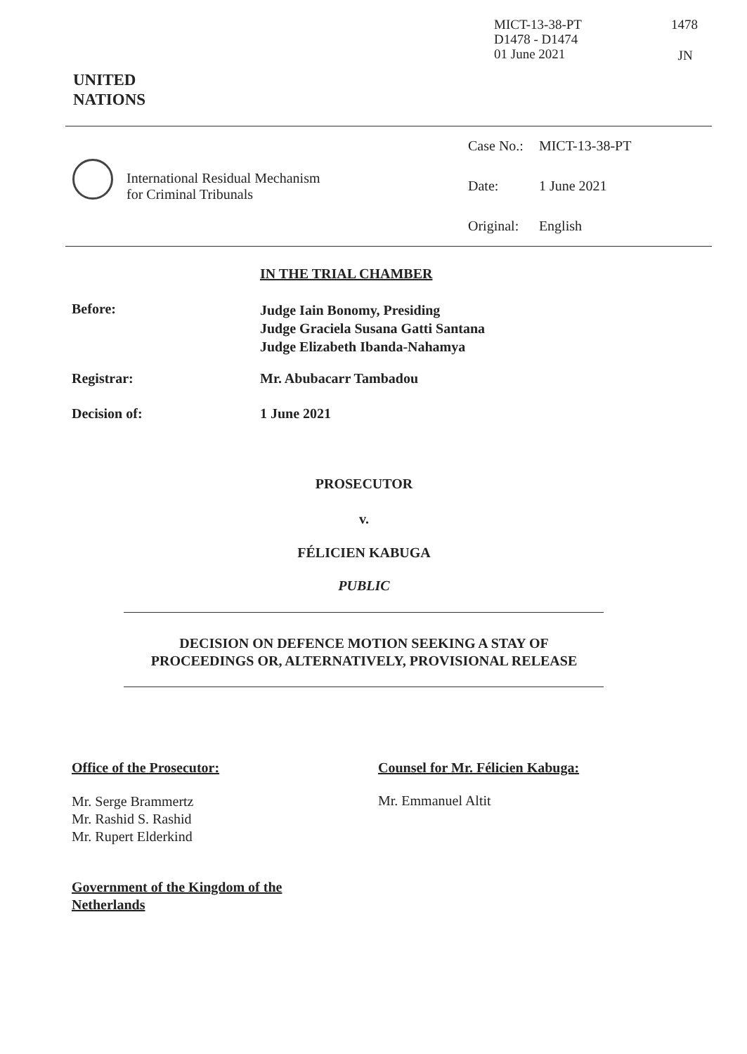MICT-13-38-PT
D1478 - D1474
01 June 2021
1478
JN
UNITED
NATIONS
International Residual Mechanism
for Criminal Tribunals
| Case No.: | MICT-13-38-PT |
| Date: | 1 June 2021 |
| Original: | English |
IN THE TRIAL CHAMBER
Before:
Judge Iain Bonomy, Presiding
Judge Graciela Susana Gatti Santana
Judge Elizabeth Ibanda-Nahamya
Registrar: Mr. Abubacarr Tambadou
Decision of: 1 June 2021
PROSECUTOR
v.
FÉLICIEN KABUGA
PUBLIC
DECISION ON DEFENCE MOTION SEEKING A STAY OF
PROCEEDINGS OR, ALTERNATIVELY, PROVISIONAL RELEASE
Office of the Prosecutor:
Counsel for Mr. Félicien Kabuga:
Mr. Serge Brammertz
Mr. Rashid S. Rashid
Mr. Rupert Elderkind
Mr. Emmanuel Altit
Government of the Kingdom of the
Netherlands